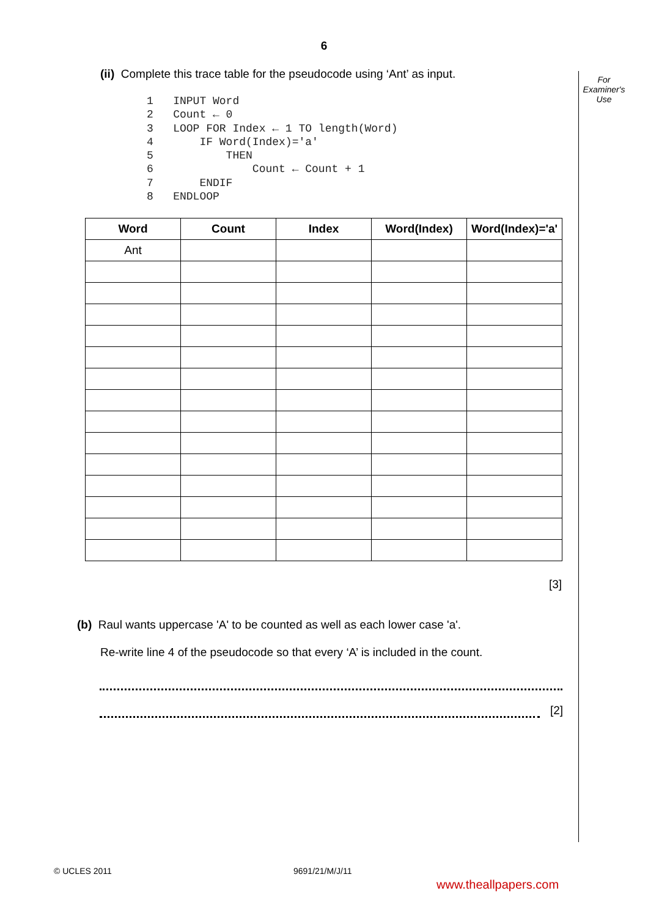6
For
Examiner's
Use
(ii) Complete this trace table for the pseudocode using ‘Ant’ as input.
1   INPUT Word
2   Count ← 0
3   LOOP FOR Index ← 1 TO length(Word)
4       IF Word(Index)='a'
5           THEN
6               Count ← Count + 1
7       ENDIF
8   ENDLOOP
| Word | Count | Index | Word(Index) | Word(Index)='a' |
| --- | --- | --- | --- | --- |
| Ant | | | | |
[3]
(b) Raul wants uppercase 'A' to be counted as well as each lower case 'a'.
Re-write line 4 of the pseudocode so that every ‘A’ is included in the count.
[2]
© UCLES 2011 9691/21/M/J/11
www.theallpapers.com